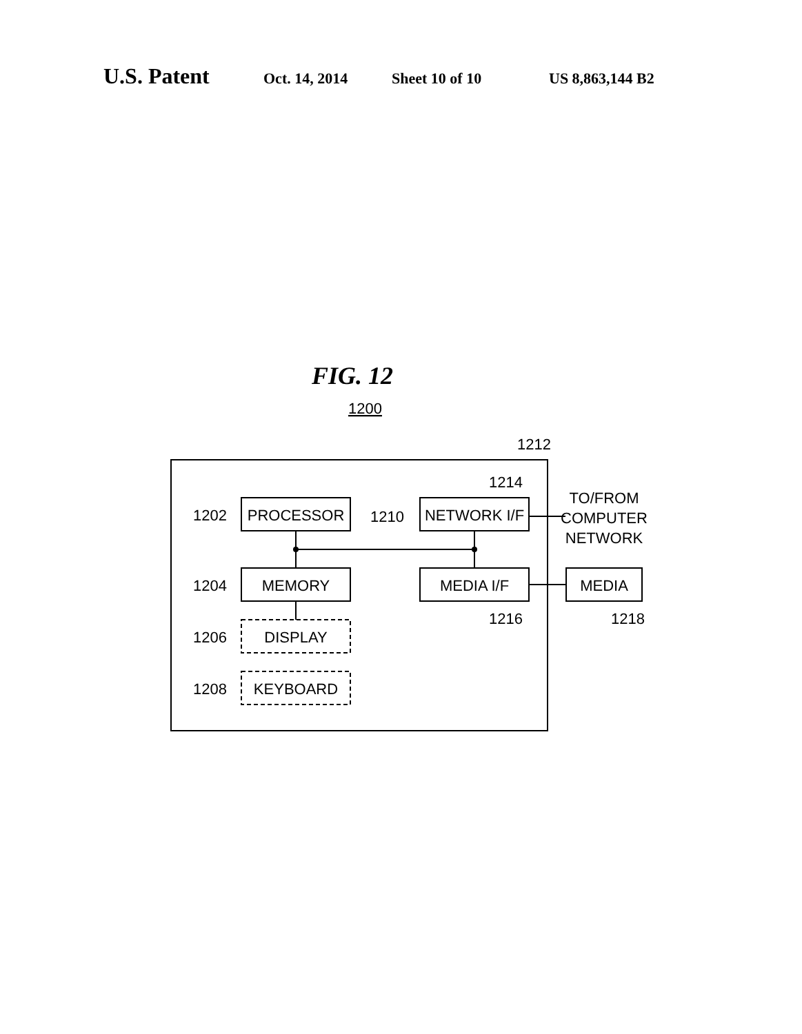U.S. Patent Oct. 14, 2014 Sheet 10 of 10 US 8,863,144 B2
FIG. 12
1200
PROCESSOR
MEMORY
DISPLAY
KEYBOARD
NETWORK I/F
MEDIA I/F
MEDIA
TO/FROM
COMPUTER
NETWORK
1202
1204
1206
1208
1210
1212
1214
1216
1218